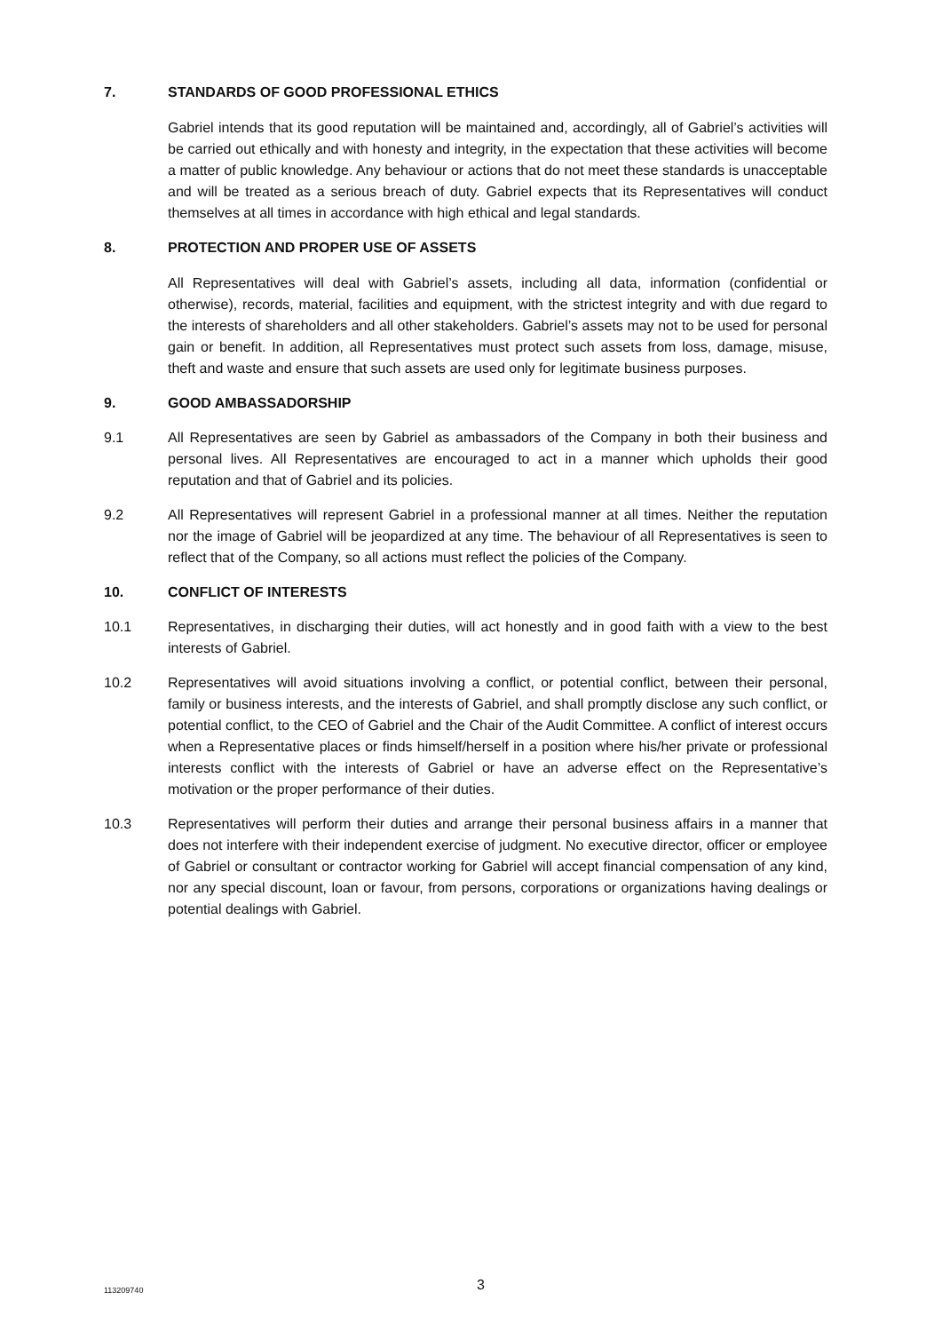7. STANDARDS OF GOOD PROFESSIONAL ETHICS
Gabriel intends that its good reputation will be maintained and, accordingly, all of Gabriel’s activities will be carried out ethically and with honesty and integrity, in the expectation that these activities will become a matter of public knowledge. Any behaviour or actions that do not meet these standards is unacceptable and will be treated as a serious breach of duty. Gabriel expects that its Representatives will conduct themselves at all times in accordance with high ethical and legal standards.
8. PROTECTION AND PROPER USE OF ASSETS
All Representatives will deal with Gabriel’s assets, including all data, information (confidential or otherwise), records, material, facilities and equipment, with the strictest integrity and with due regard to the interests of shareholders and all other stakeholders. Gabriel’s assets may not to be used for personal gain or benefit. In addition, all Representatives must protect such assets from loss, damage, misuse, theft and waste and ensure that such assets are used only for legitimate business purposes.
9. GOOD AMBASSADORSHIP
9.1 All Representatives are seen by Gabriel as ambassadors of the Company in both their business and personal lives. All Representatives are encouraged to act in a manner which upholds their good reputation and that of Gabriel and its policies.
9.2 All Representatives will represent Gabriel in a professional manner at all times. Neither the reputation nor the image of Gabriel will be jeopardized at any time. The behaviour of all Representatives is seen to reflect that of the Company, so all actions must reflect the policies of the Company.
10. CONFLICT OF INTERESTS
10.1 Representatives, in discharging their duties, will act honestly and in good faith with a view to the best interests of Gabriel.
10.2 Representatives will avoid situations involving a conflict, or potential conflict, between their personal, family or business interests, and the interests of Gabriel, and shall promptly disclose any such conflict, or potential conflict, to the CEO of Gabriel and the Chair of the Audit Committee. A conflict of interest occurs when a Representative places or finds himself/herself in a position where his/her private or professional interests conflict with the interests of Gabriel or have an adverse effect on the Representative’s motivation or the proper performance of their duties.
10.3 Representatives will perform their duties and arrange their personal business affairs in a manner that does not interfere with their independent exercise of judgment. No executive director, officer or employee of Gabriel or consultant or contractor working for Gabriel will accept financial compensation of any kind, nor any special discount, loan or favour, from persons, corporations or organizations having dealings or potential dealings with Gabriel.
113209740
3